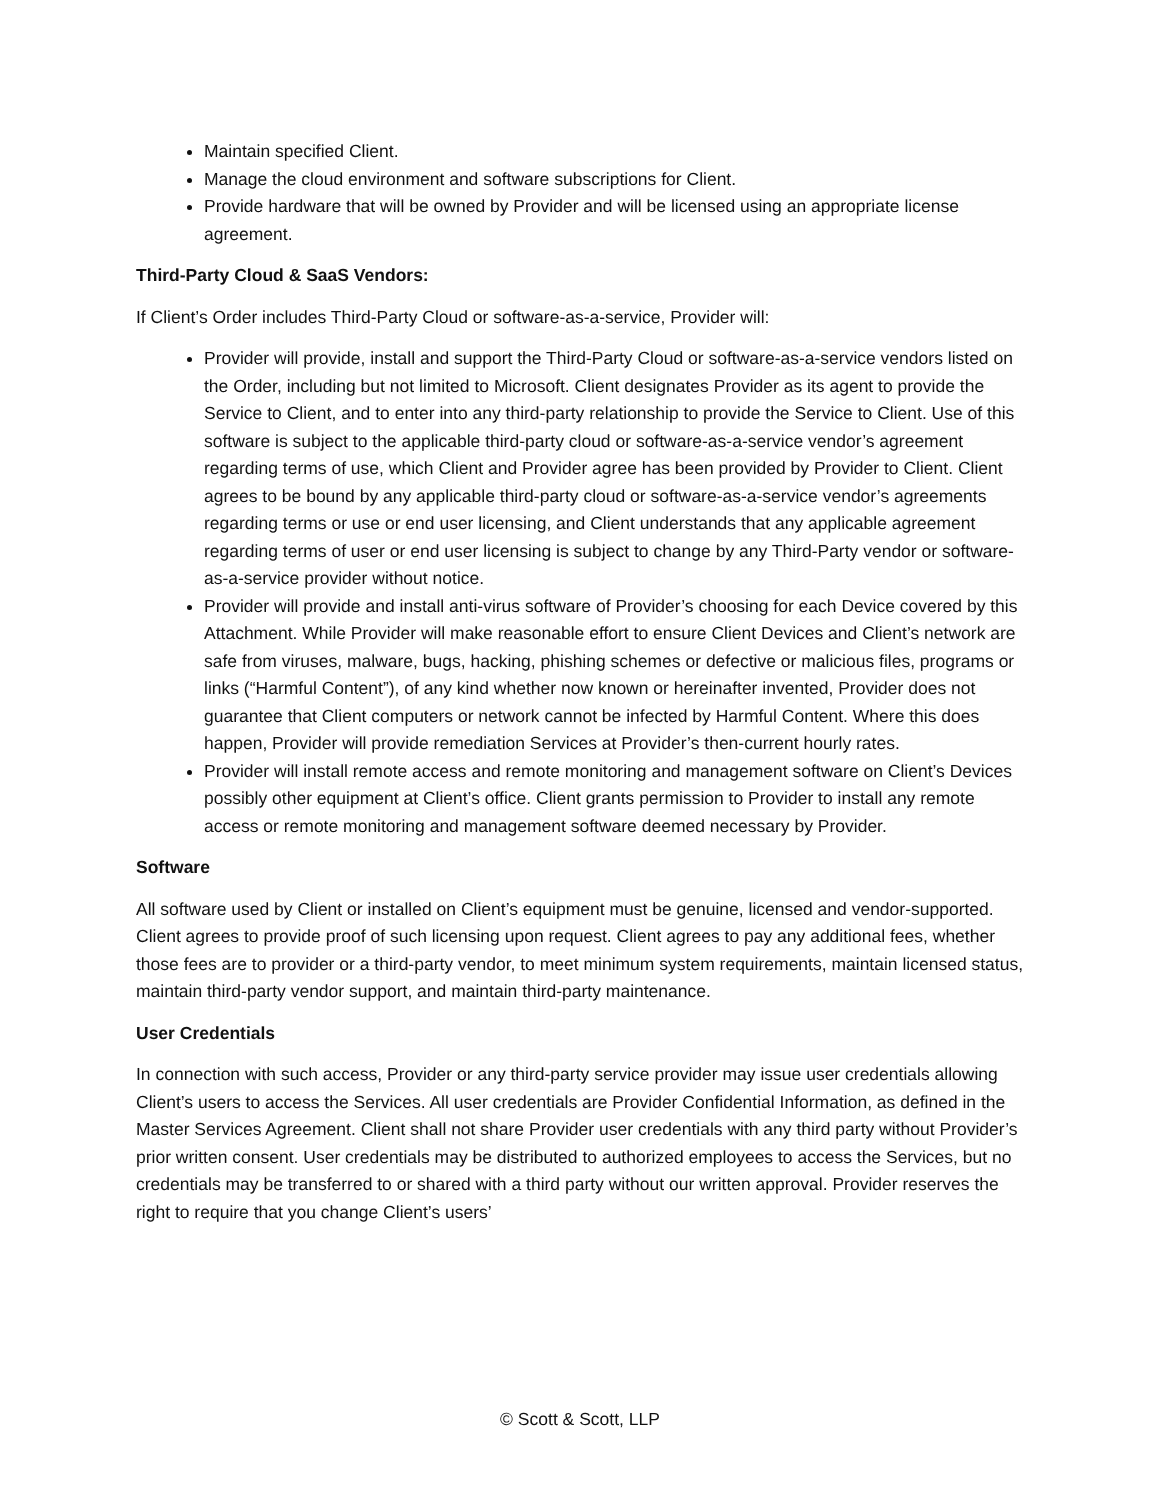Maintain specified Client.
Manage the cloud environment and software subscriptions for Client.
Provide hardware that will be owned by Provider and will be licensed using an appropriate license agreement.
Third-Party Cloud & SaaS Vendors:
If Client’s Order includes Third-Party Cloud or software-as-a-service, Provider will:
Provider will provide, install and support the Third-Party Cloud or software-as-a-service vendors listed on the Order, including but not limited to Microsoft. Client designates Provider as its agent to provide the Service to Client, and to enter into any third-party relationship to provide the Service to Client. Use of this software is subject to the applicable third-party cloud or software-as-a-service vendor’s agreement regarding terms of use, which Client and Provider agree has been provided by Provider to Client. Client agrees to be bound by any applicable third-party cloud or software-as-a-service vendor’s agreements regarding terms or use or end user licensing, and Client understands that any applicable agreement regarding terms of user or end user licensing is subject to change by any Third-Party vendor or software-as-a-service provider without notice.
Provider will provide and install anti-virus software of Provider’s choosing for each Device covered by this Attachment. While Provider will make reasonable effort to ensure Client Devices and Client’s network are safe from viruses, malware, bugs, hacking, phishing schemes or defective or malicious files, programs or links (“Harmful Content”), of any kind whether now known or hereinafter invented, Provider does not guarantee that Client computers or network cannot be infected by Harmful Content. Where this does happen, Provider will provide remediation Services at Provider’s then-current hourly rates.
Provider will install remote access and remote monitoring and management software on Client’s Devices possibly other equipment at Client’s office. Client grants permission to Provider to install any remote access or remote monitoring and management software deemed necessary by Provider.
Software
All software used by Client or installed on Client’s equipment must be genuine, licensed and vendor-supported. Client agrees to provide proof of such licensing upon request. Client agrees to pay any additional fees, whether those fees are to provider or a third-party vendor, to meet minimum system requirements, maintain licensed status, maintain third-party vendor support, and maintain third-party maintenance.
User Credentials
In connection with such access, Provider or any third-party service provider may issue user credentials allowing Client’s users to access the Services. All user credentials are Provider Confidential Information, as defined in the Master Services Agreement. Client shall not share Provider user credentials with any third party without Provider’s prior written consent. User credentials may be distributed to authorized employees to access the Services, but no credentials may be transferred to or shared with a third party without our written approval. Provider reserves the right to require that you change Client’s users’
© Scott & Scott, LLP